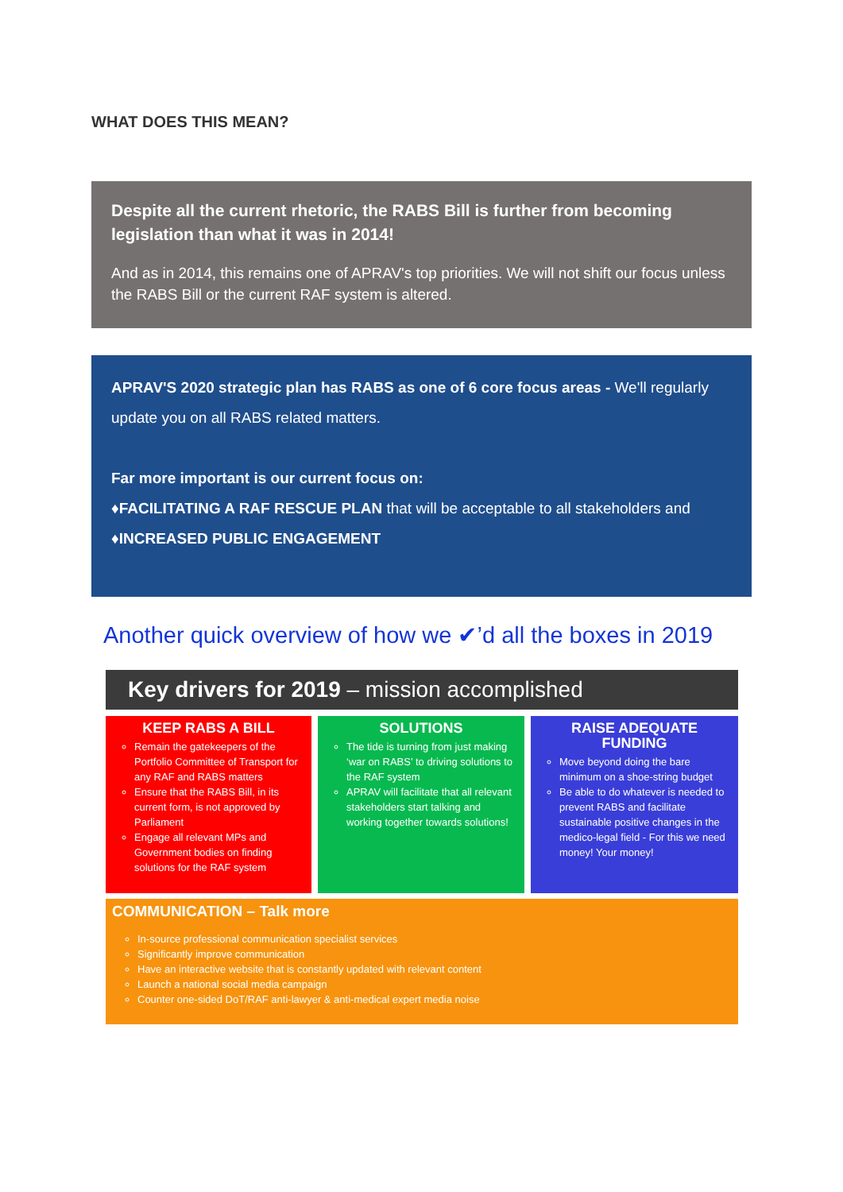WHAT DOES THIS MEAN?
Despite all the current rhetoric, the RABS Bill is further from becoming legislation than what it was in 2014!
And as in 2014, this remains one of APRAV's top priorities. We will not shift our focus unless the RABS Bill or the current RAF system is altered.
APRAV'S 2020 strategic plan has RABS as one of 6 core focus areas - We'll regularly update you on all RABS related matters.
Far more important is our current focus on:
♦FACILITATING A RAF RESCUE PLAN that will be acceptable to all stakeholders and
♦INCREASED PUBLIC ENGAGEMENT
Another quick overview of how we ✔’d all the boxes in 2019
Key drivers for 2019 – mission accomplished
KEEP RABS A BILL
Remain the gatekeepers of the Portfolio Committee of Transport for any RAF and RABS matters
Ensure that the RABS Bill, in its current form, is not approved by Parliament
Engage all relevant MPs and Government bodies on finding solutions for the RAF system
SOLUTIONS
The tide is turning from just making ‘war on RABS’ to driving solutions to the RAF system
APRAV will facilitate that all relevant stakeholders start talking and working together towards solutions!
RAISE ADEQUATE FUNDING
Move beyond doing the bare minimum on a shoe-string budget
Be able to do whatever is needed to prevent RABS and facilitate sustainable positive changes in the medico-legal field - For this we need money! Your money!
COMMUNICATION – Talk more
In-source professional communication specialist services
Significantly improve communication
Have an interactive website that is constantly updated with relevant content
Launch a national social media campaign
Counter one-sided DoT/RAF anti-lawyer & anti-medical expert media noise